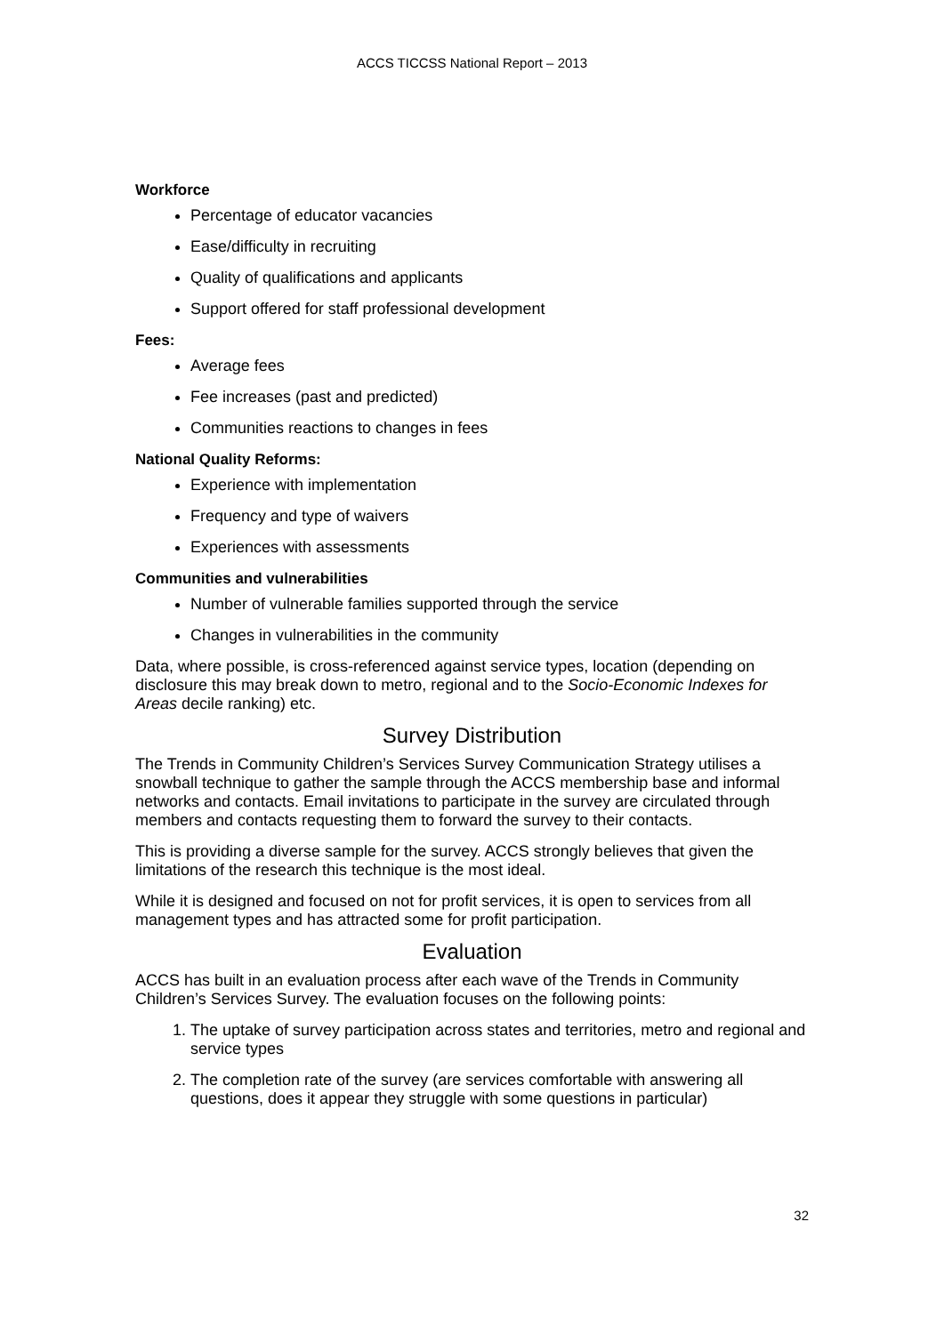ACCS TICCSS National Report – 2013
Workforce
Percentage of educator vacancies
Ease/difficulty in recruiting
Quality of qualifications and applicants
Support offered for staff professional development
Fees:
Average fees
Fee increases (past and predicted)
Communities reactions to changes in fees
National Quality Reforms:
Experience with implementation
Frequency and type of waivers
Experiences with assessments
Communities and vulnerabilities
Number of vulnerable families supported through the service
Changes in vulnerabilities in the community
Data, where possible, is cross-referenced against service types, location (depending on disclosure this may break down to metro, regional and to the Socio-Economic Indexes for Areas decile ranking) etc.
Survey Distribution
The Trends in Community Children’s Services Survey Communication Strategy utilises a snowball technique to gather the sample through the ACCS membership base and informal networks and contacts. Email invitations to participate in the survey are circulated through members and contacts requesting them to forward the survey to their contacts.
This is providing a diverse sample for the survey. ACCS strongly believes that given the limitations of the research this technique is the most ideal.
While it is designed and focused on not for profit services, it is open to services from all management types and has attracted some for profit participation.
Evaluation
ACCS has built in an evaluation process after each wave of the Trends in Community Children’s Services Survey. The evaluation focuses on the following points:
1. The uptake of survey participation across states and territories, metro and regional and service types
2. The completion rate of the survey (are services comfortable with answering all questions, does it appear they struggle with some questions in particular)
32